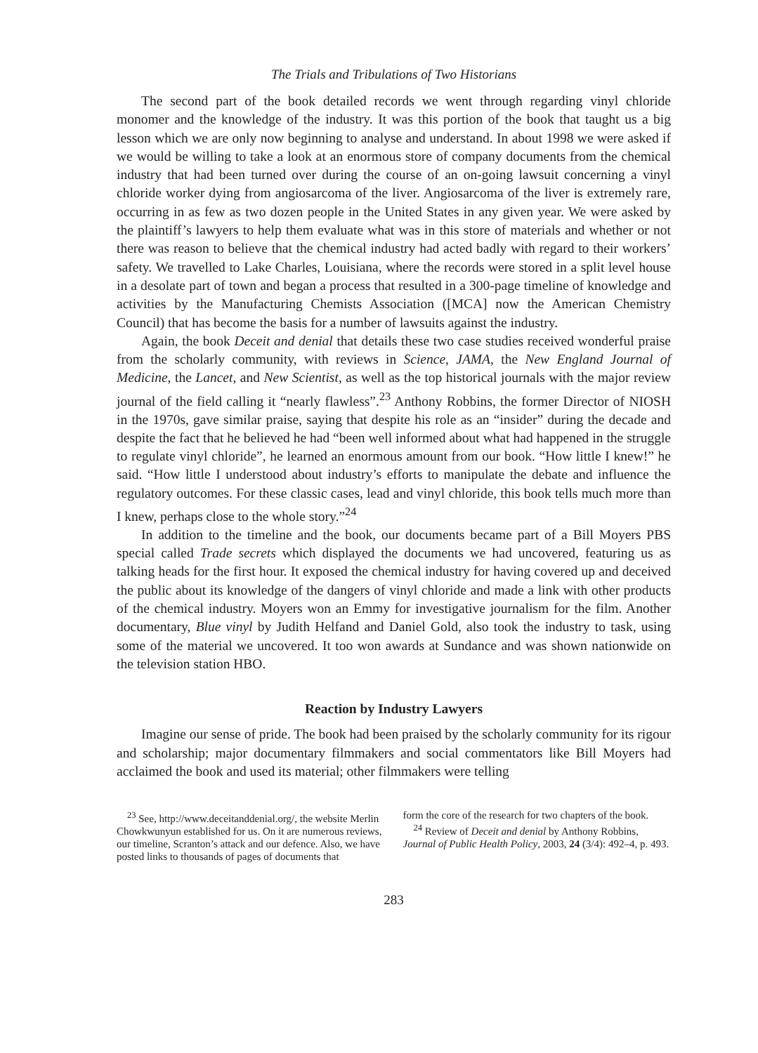The Trials and Tribulations of Two Historians
The second part of the book detailed records we went through regarding vinyl chloride monomer and the knowledge of the industry. It was this portion of the book that taught us a big lesson which we are only now beginning to analyse and understand. In about 1998 we were asked if we would be willing to take a look at an enormous store of company documents from the chemical industry that had been turned over during the course of an on-going lawsuit concerning a vinyl chloride worker dying from angiosarcoma of the liver. Angiosarcoma of the liver is extremely rare, occurring in as few as two dozen people in the United States in any given year. We were asked by the plaintiff’s lawyers to help them evaluate what was in this store of materials and whether or not there was reason to believe that the chemical industry had acted badly with regard to their workers’ safety. We travelled to Lake Charles, Louisiana, where the records were stored in a split level house in a desolate part of town and began a process that resulted in a 300-page timeline of knowledge and activities by the Manufacturing Chemists Association ([MCA] now the American Chemistry Council) that has become the basis for a number of lawsuits against the industry.
Again, the book Deceit and denial that details these two case studies received wonderful praise from the scholarly community, with reviews in Science, JAMA, the New England Journal of Medicine, the Lancet, and New Scientist, as well as the top historical journals with the major review journal of the field calling it “nearly flawless”.<sup>23</sup> Anthony Robbins, the former Director of NIOSH in the 1970s, gave similar praise, saying that despite his role as an “insider” during the decade and despite the fact that he believed he had “been well informed about what had happened in the struggle to regulate vinyl chloride”, he learned an enormous amount from our book. “How little I knew!” he said. “How little I understood about industry’s efforts to manipulate the debate and influence the regulatory outcomes. For these classic cases, lead and vinyl chloride, this book tells much more than I knew, perhaps close to the whole story.”<sup>24</sup>
In addition to the timeline and the book, our documents became part of a Bill Moyers PBS special called Trade secrets which displayed the documents we had uncovered, featuring us as talking heads for the first hour. It exposed the chemical industry for having covered up and deceived the public about its knowledge of the dangers of vinyl chloride and made a link with other products of the chemical industry. Moyers won an Emmy for investigative journalism for the film. Another documentary, Blue vinyl by Judith Helfand and Daniel Gold, also took the industry to task, using some of the material we uncovered. It too won awards at Sundance and was shown nationwide on the television station HBO.
Reaction by Industry Lawyers
Imagine our sense of pride. The book had been praised by the scholarly community for its rigour and scholarship; major documentary filmmakers and social commentators like Bill Moyers had acclaimed the book and used its material; other filmmakers were telling
<sup>23</sup> See, http://www.deceitanddenial.org/, the website Merlin Chowkwunyun established for us. On it are numerous reviews, our timeline, Scranton’s attack and our defence. Also, we have posted links to thousands of pages of documents that
form the core of the research for two chapters of the book.
<sup>24</sup> Review of Deceit and denial by Anthony Robbins, Journal of Public Health Policy, 2003, 24 (3/4): 492–4, p. 493.
283